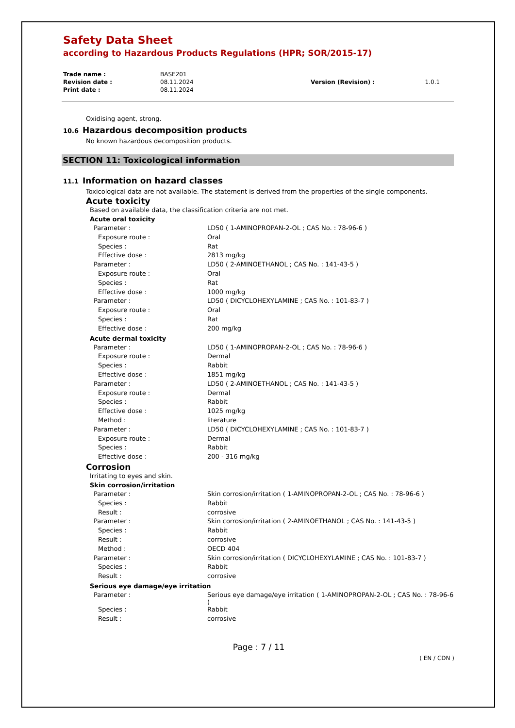Safety Data Sheet
according to Hazardous Products Regulations (HPR; SOR/2015-17)
| Trade name : | BASE201 | | |
| Revision date : | 08.11.2024 | Version (Revision) : | 1.0.1 |
| Print date : | 08.11.2024 | | |
Oxidising agent, strong.
10.6 Hazardous decomposition products
No known hazardous decomposition products.
SECTION 11: Toxicological information
11.1 Information on hazard classes
Toxicological data are not available. The statement is derived from the properties of the single components.
Acute toxicity
Based on available data, the classification criteria are not met.
Acute oral toxicity
| Parameter : | LD50 ( 1-AMINOPROPAN-2-OL ; CAS No. : 78-96-6 ) |
| Exposure route : | Oral |
| Species : | Rat |
| Effective dose : | 2813 mg/kg |
| Parameter : | LD50 ( 2-AMINOETHANOL ; CAS No. : 141-43-5 ) |
| Exposure route : | Oral |
| Species : | Rat |
| Effective dose : | 1000 mg/kg |
| Parameter : | LD50 ( DICYCLOHEXYLAMINE ; CAS No. : 101-83-7 ) |
| Exposure route : | Oral |
| Species : | Rat |
| Effective dose : | 200 mg/kg |
Acute dermal toxicity
| Parameter : | LD50 ( 1-AMINOPROPAN-2-OL ; CAS No. : 78-96-6 ) |
| Exposure route : | Dermal |
| Species : | Rabbit |
| Effective dose : | 1851 mg/kg |
| Parameter : | LD50 ( 2-AMINOETHANOL ; CAS No. : 141-43-5 ) |
| Exposure route : | Dermal |
| Species : | Rabbit |
| Effective dose : | 1025 mg/kg |
| Method : | literature |
| Parameter : | LD50 ( DICYCLOHEXYLAMINE ; CAS No. : 101-83-7 ) |
| Exposure route : | Dermal |
| Species : | Rabbit |
| Effective dose : | 200 - 316 mg/kg |
Corrosion
Irritating to eyes and skin.
Skin corrosion/irritation
| Parameter : | Skin corrosion/irritation ( 1-AMINOPROPAN-2-OL ; CAS No. : 78-96-6 ) |
| Species : | Rabbit |
| Result : | corrosive |
| Parameter : | Skin corrosion/irritation ( 2-AMINOETHANOL ; CAS No. : 141-43-5 ) |
| Species : | Rabbit |
| Result : | corrosive |
| Method : | OECD 404 |
| Parameter : | Skin corrosion/irritation ( DICYCLOHEXYLAMINE ; CAS No. : 101-83-7 ) |
| Species : | Rabbit |
| Result : | corrosive |
Serious eye damage/eye irritation
| Parameter : | Serious eye damage/eye irritation ( 1-AMINOPROPAN-2-OL ; CAS No. : 78-96-6 ) |
| Species : | Rabbit |
| Result : | corrosive |
Page : 7 / 11
( EN / CDN )